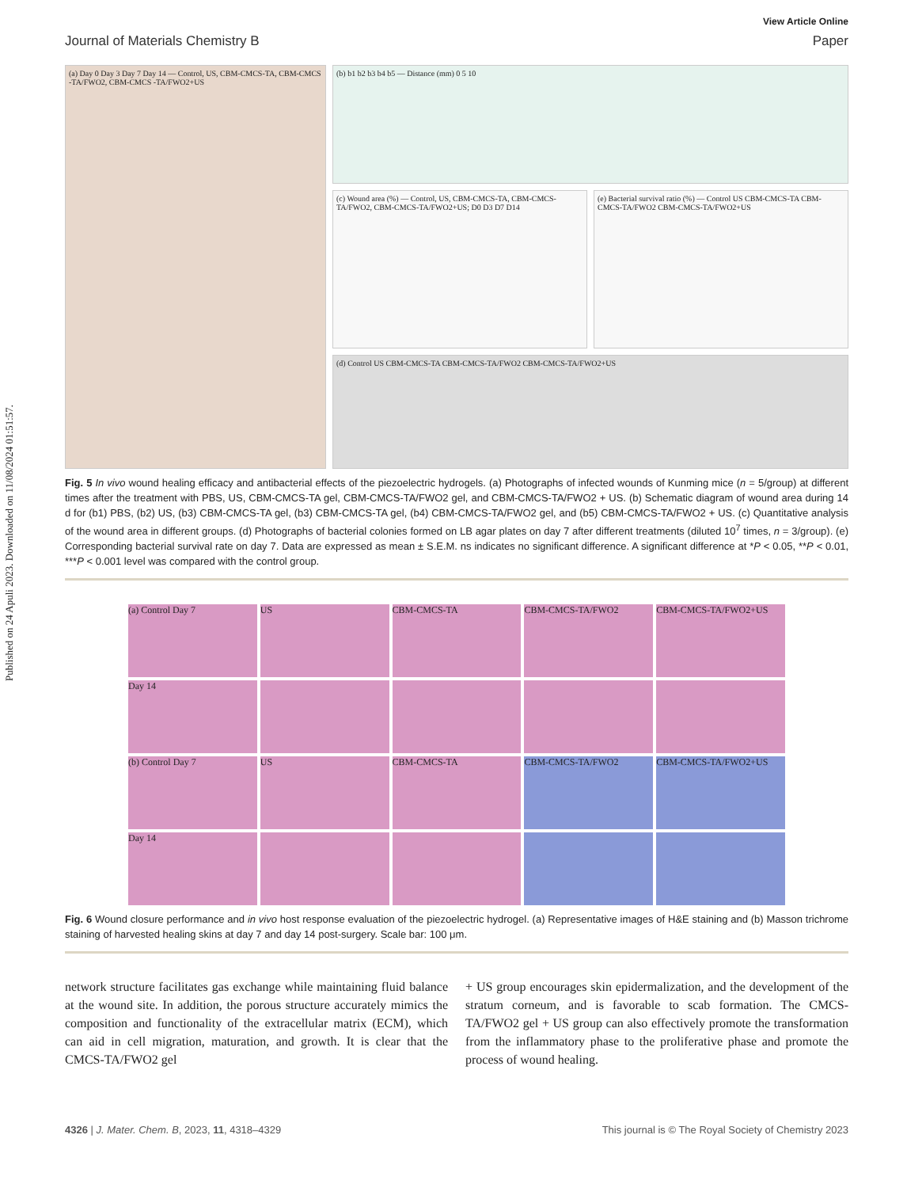Published on 24 Apuli 2023. Downloaded on 11/08/2024 01:51:57.
View Article Online
Journal of Materials Chemistry B Paper
(a) Day 0 Day 3 Day 7 Day 14 — Control, US, CBM-CMCS-TA, CBM-CMCS -TA/FWO2, CBM-CMCS -TA/FWO2+US
(b) b1 b2 b3 b4 b5 — Distance (mm) 0 5 10
(c) Wound area (%) — Control, US, CBM-CMCS-TA, CBM-CMCS-TA/FWO2, CBM-CMCS-TA/FWO2+US; D0 D3 D7 D14
(e) Bacterial survival ratio (%) — Control US CBM-CMCS-TA CBM-CMCS-TA/FWO2 CBM-CMCS-TA/FWO2+US
(d) Control US CBM-CMCS-TA CBM-CMCS-TA/FWO2 CBM-CMCS-TA/FWO2+US
Fig. 5 In vivo wound healing efficacy and antibacterial effects of the piezoelectric hydrogels. (a) Photographs of infected wounds of Kunming mice (n = 5/group) at different times after the treatment with PBS, US, CBM-CMCS-TA gel, CBM-CMCS-TA/FWO2 gel, and CBM-CMCS-TA/FWO2 + US. (b) Schematic diagram of wound area during 14 d for (b1) PBS, (b2) US, (b3) CBM-CMCS-TA gel, (b3) CBM-CMCS-TA gel, (b4) CBM-CMCS-TA/FWO2 gel, and (b5) CBM-CMCS-TA/FWO2 + US. (c) Quantitative analysis of the wound area in different groups. (d) Photographs of bacterial colonies formed on LB agar plates on day 7 after different treatments (diluted 10<sup>7</sup> times, n = 3/group). (e) Corresponding bacterial survival rate on day 7. Data are expressed as mean ± S.E.M. ns indicates no significant difference. A significant difference at *P < 0.05, **P < 0.01, ***P < 0.001 level was compared with the control group.
(a) Control Day 7
US
CBM-CMCS-TA
CBM-CMCS-TA/FWO2
CBM-CMCS-TA/FWO2+US
Day 14
(b) Control Day 7
US
CBM-CMCS-TA
CBM-CMCS-TA/FWO2
CBM-CMCS-TA/FWO2+US
Day 14
Fig. 6 Wound closure performance and in vivo host response evaluation of the piezoelectric hydrogel. (a) Representative images of H&E staining and (b) Masson trichrome staining of harvested healing skins at day 7 and day 14 post-surgery. Scale bar: 100 μm.
network structure facilitates gas exchange while maintaining fluid balance at the wound site. In addition, the porous structure accurately mimics the composition and functionality of the extracellular matrix (ECM), which can aid in cell migration, maturation, and growth. It is clear that the CMCS-TA/FWO2 gel
+ US group encourages skin epidermalization, and the development of the stratum corneum, and is favorable to scab formation. The CMCS-TA/FWO2 gel + US group can also effectively promote the transformation from the inflammatory phase to the proliferative phase and promote the process of wound healing.
4326 | J. Mater. Chem. B, 2023, 11, 4318–4329 This journal is © The Royal Society of Chemistry 2023